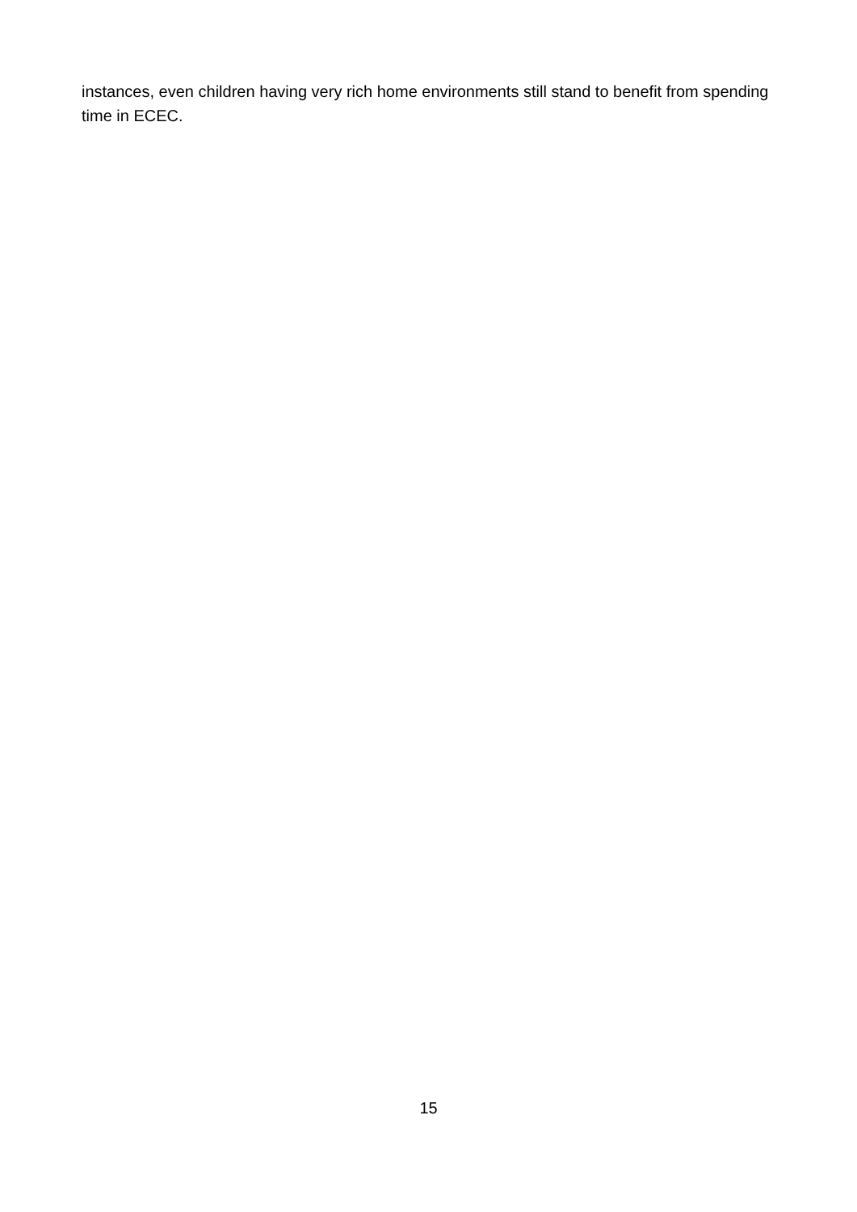instances, even children having very rich home environments still stand to benefit from spending time in ECEC.
15